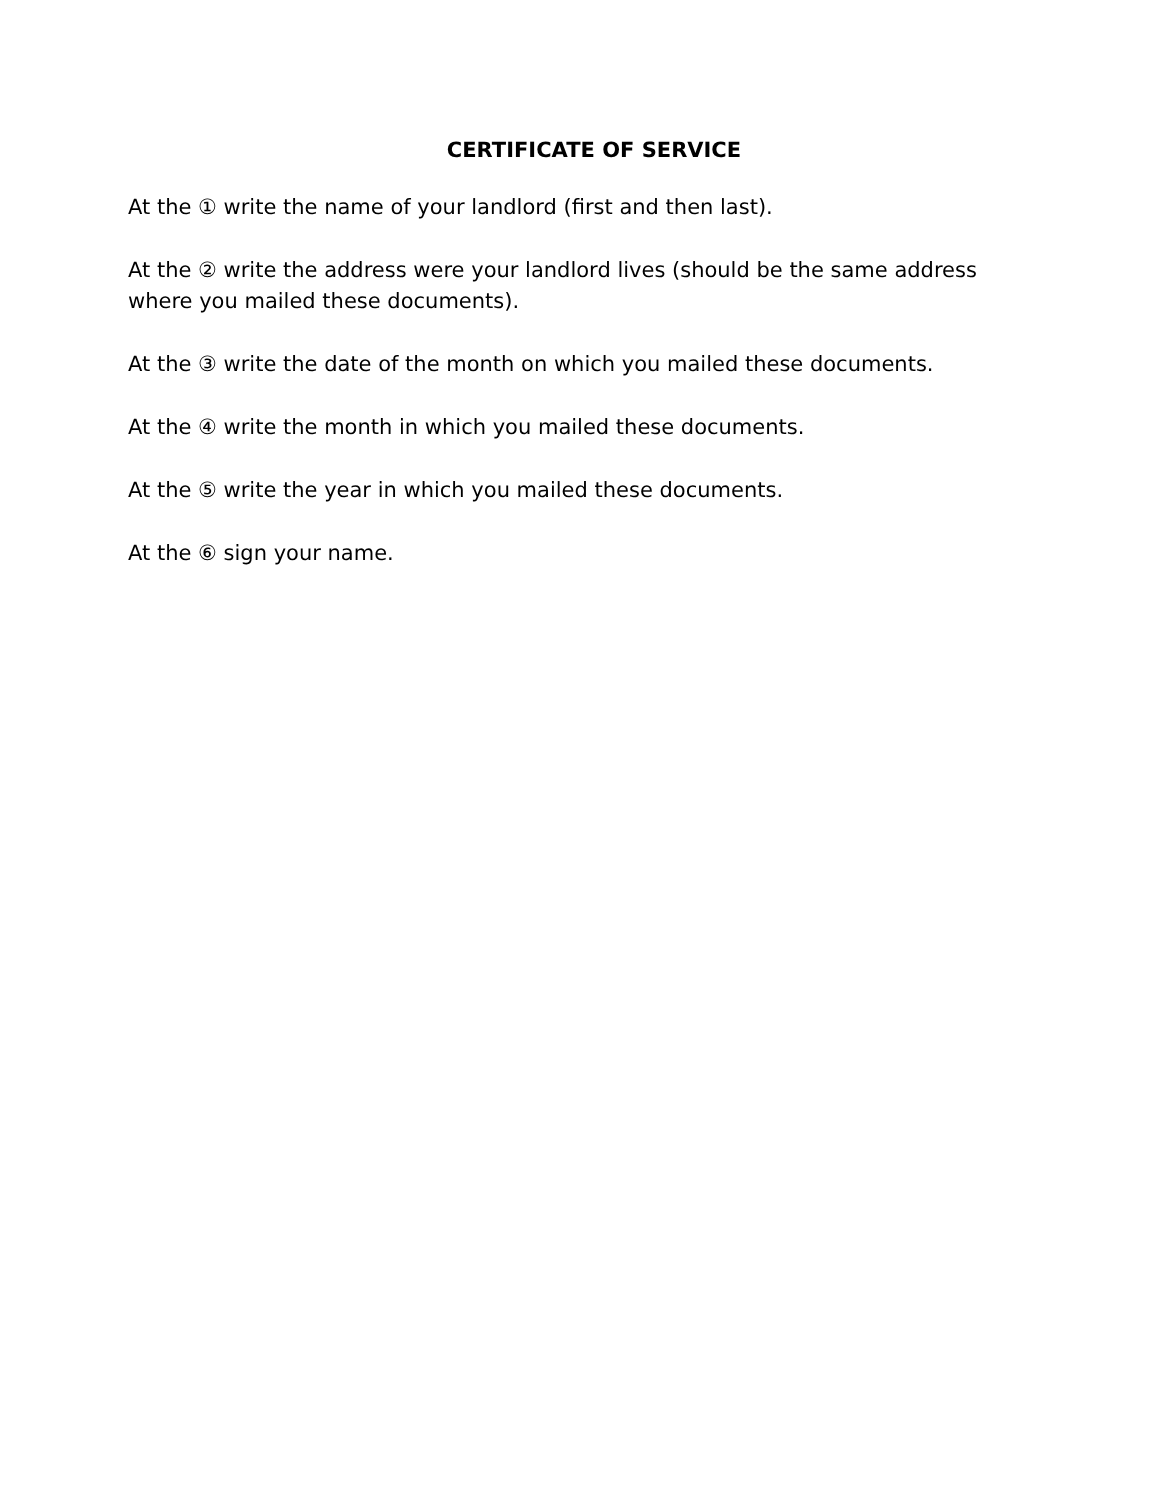CERTIFICATE OF SERVICE
At the ① write the name of your landlord (first and then last).
At the ② write the address were your landlord lives (should be the same address where you mailed these documents).
At the ③ write the date of the month on which you mailed these documents.
At the ④ write the month in which you mailed these documents.
At the ⑤ write the year in which you mailed these documents.
At the ⑥ sign your name.